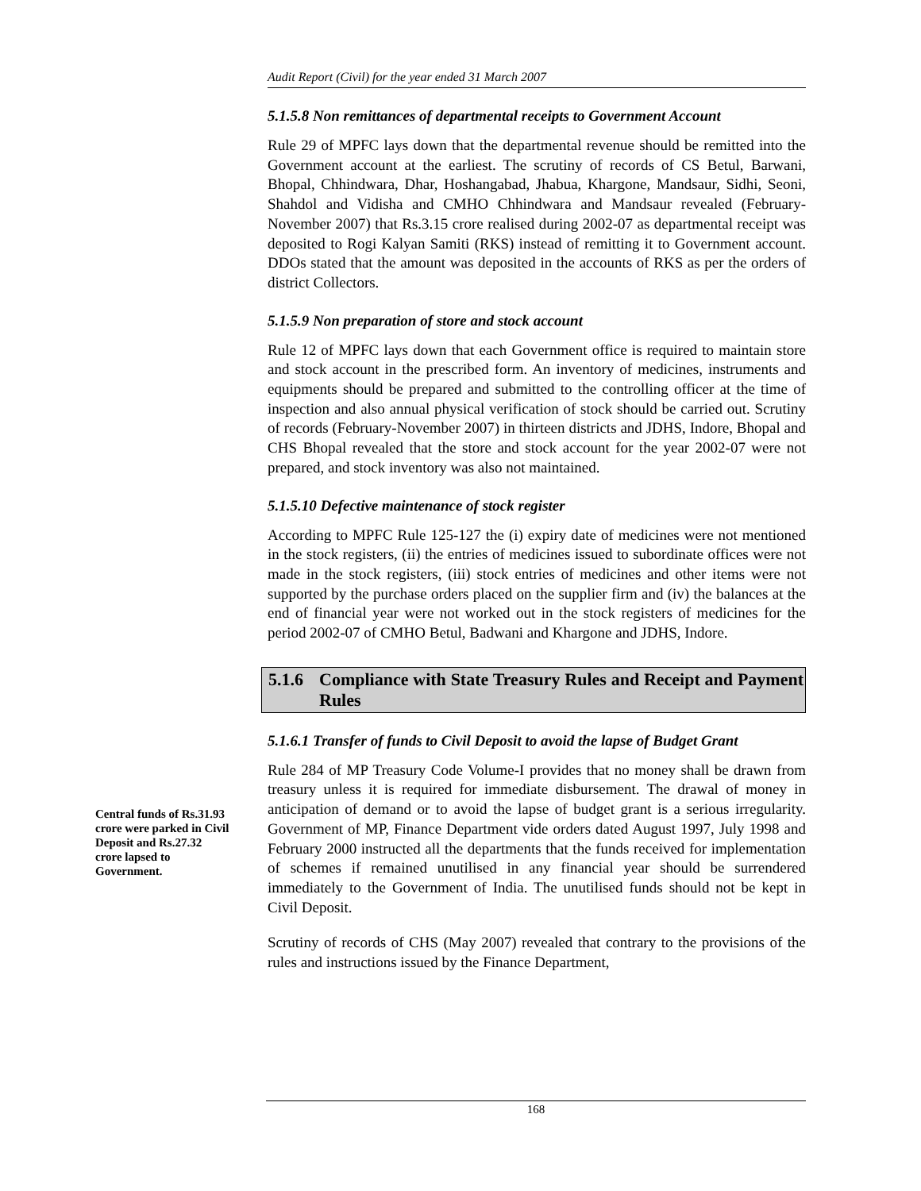Central funds of Rs.31.93 crore were parked in Civil Deposit and Rs.27.32 crore lapsed to Government.
Audit Report (Civil) for the year ended 31 March 2007
5.1.5.8 Non remittances of departmental receipts to Government Account
Rule 29 of MPFC lays down that the departmental revenue should be remitted into the Government account at the earliest. The scrutiny of records of CS Betul, Barwani, Bhopal, Chhindwara, Dhar, Hoshangabad, Jhabua, Khargone, Mandsaur, Sidhi, Seoni, Shahdol and Vidisha and CMHO Chhindwara and Mandsaur revealed (February-November 2007) that Rs.3.15 crore realised during 2002-07 as departmental receipt was deposited to Rogi Kalyan Samiti (RKS) instead of remitting it to Government account. DDOs stated that the amount was deposited in the accounts of RKS as per the orders of district Collectors.
5.1.5.9 Non preparation of store and stock account
Rule 12 of MPFC lays down that each Government office is required to maintain store and stock account in the prescribed form. An inventory of medicines, instruments and equipments should be prepared and submitted to the controlling officer at the time of inspection and also annual physical verification of stock should be carried out. Scrutiny of records (February-November 2007) in thirteen districts and JDHS, Indore, Bhopal and CHS Bhopal revealed that the store and stock account for the year 2002-07 were not prepared, and stock inventory was also not maintained.
5.1.5.10 Defective maintenance of stock register
According to MPFC Rule 125-127 the (i) expiry date of medicines were not mentioned in the stock registers, (ii) the entries of medicines issued to subordinate offices were not made in the stock registers, (iii) stock entries of medicines and other items were not supported by the purchase orders placed on the supplier firm and (iv) the balances at the end of financial year were not worked out in the stock registers of medicines for the period 2002-07 of CMHO Betul, Badwani and Khargone and JDHS, Indore.
5.1.6 Compliance with State Treasury Rules and Receipt and Payment Rules
5.1.6.1 Transfer of funds to Civil Deposit to avoid the lapse of Budget Grant
Rule 284 of MP Treasury Code Volume-I provides that no money shall be drawn from treasury unless it is required for immediate disbursement. The drawal of money in anticipation of demand or to avoid the lapse of budget grant is a serious irregularity. Government of MP, Finance Department vide orders dated August 1997, July 1998 and February 2000 instructed all the departments that the funds received for implementation of schemes if remained unutilised in any financial year should be surrendered immediately to the Government of India. The unutilised funds should not be kept in Civil Deposit.
Scrutiny of records of CHS (May 2007) revealed that contrary to the provisions of the rules and instructions issued by the Finance Department,
168